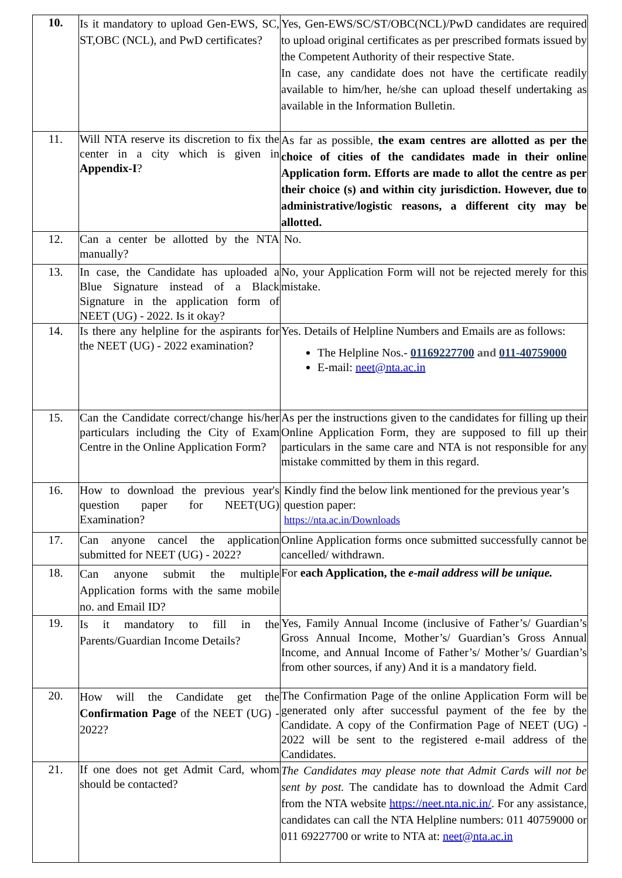| 10. | Is it mandatory to upload Gen-EWS, SC, ST,OBC (NCL), and PwD certificates? | Yes, Gen-EWS/SC/ST/OBC(NCL)/PwD candidates are required to upload original certificates as per prescribed formats issued by the Competent Authority of their respective State. In case, any candidate does not have the certificate readily available to him/her, he/she can upload theself undertaking as available in the Information Bulletin. |
| 11. | Will NTA reserve its discretion to fix the center in a city which is given in Appendix-I ? | As far as possible, the exam centres are allotted as per the choice of cities of the candidates made in their online Application form. Efforts are made to allot the centre as per their choice (s) and within city jurisdiction. However, due to administrative/logistic reasons, a different city may be allotted. |
| 12. | Can a center be allotted by the NTA manually? | No. |
| 13. | In case, the Candidate has uploaded a Blue Signature instead of a Black Signature in the application form of NEET (UG) - 2022. Is it okay? | No, your Application Form will not be rejected merely for this mistake. |
| 14. | Is there any helpline for the aspirants for the NEET (UG) - 2022 examination? | Yes. Details of Helpline Numbers and Emails are as follows: The Helpline Nos.- 01169227700 and 011-40759000 E-mail: neet@nta.ac.in |
| 15. | Can the Candidate correct/change his/her particulars including the City of Exam Centre in the Online Application Form? | As per the instructions given to the candidates for filling up their Online Application Form, they are supposed to fill up their particulars in the same care and NTA is not responsible for any mistake committed by them in this regard. |
| 16. | How to download the previous year's question paper for NEET(UG) Examination? | Kindly find the below link mentioned for the previous year’s question paper: https://nta.ac.in/Downloads |
| 17. | Can anyone cancel the application submitted for NEET (UG) - 2022? | Online Application forms once submitted successfully cannot be cancelled/ withdrawn. |
| 18. | Can anyone submit the multiple Application forms with the same mobile no. and Email ID? | For each Application, the e-mail address will be unique. |
| 19. | Is it mandatory to fill in the Parents/Guardian Income Details? | Yes, Family Annual Income (inclusive of Father’s/ Guardian’s Gross Annual Income, Mother’s/ Guardian’s Gross Annual Income, and Annual Income of Father’s/ Mother’s/ Guardian’s from other sources, if any) And it is a mandatory field. |
| 20. | How will the Candidate get the Confirmation Page of the NEET (UG) - 2022? | The Confirmation Page of the online Application Form will be generated only after successful payment of the fee by the Candidate. A copy of the Confirmation Page of NEET (UG) - 2022 will be sent to the registered e-mail address of the Candidates. |
| 21. | If one does not get Admit Card, whom should be contacted? | The Candidates may please note that Admit Cards will not be sent by post. The candidate has to download the Admit Card from the NTA website https://neet.nta.nic.in/ . For any assistance, candidates can call the NTA Helpline numbers: 011 40759000 or 011 69227700 or write to NTA at: neet@nta.ac.in |